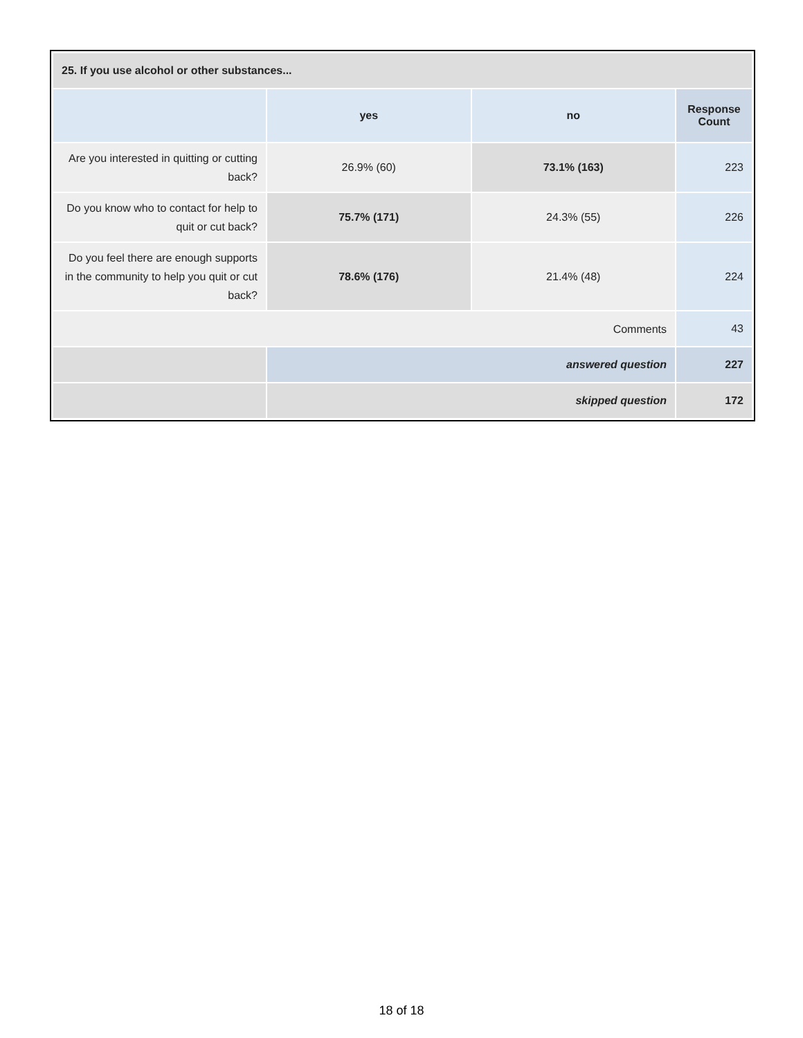| 25. If you use alcohol or other substances... | | | |
| --- | --- | --- | --- |
| | yes | no | Response Count |
| Are you interested in quitting or cutting back? | 26.9% (60) | 73.1% (163) | 223 |
| Do you know who to contact for help to quit or cut back? | 75.7% (171) | 24.3% (55) | 226 |
| Do you feel there are enough supports in the community to help you quit or cut back? | 78.6% (176) | 21.4% (48) | 224 |
| Comments | | | 43 |
| | answered question | | 227 |
| | skipped question | | 172 |
18 of 18